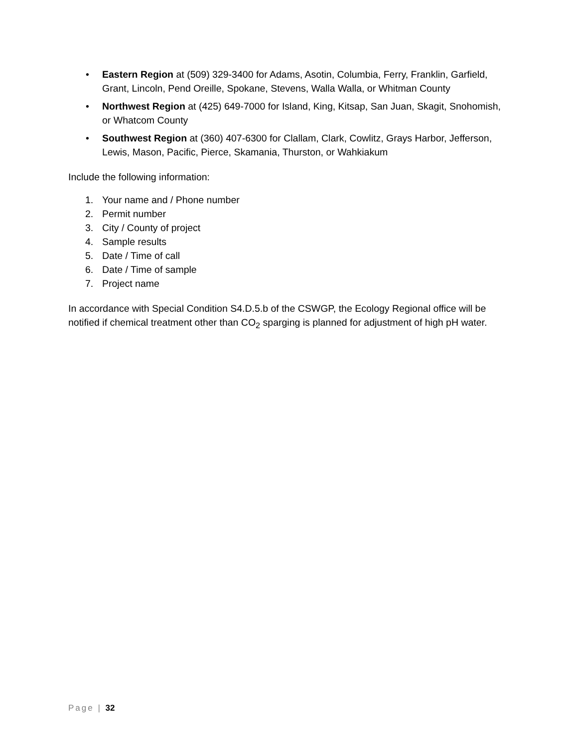• Eastern Region at (509) 329-3400 for Adams, Asotin, Columbia, Ferry, Franklin, Garfield, Grant, Lincoln, Pend Oreille, Spokane, Stevens, Walla Walla, or Whitman County
• Northwest Region at (425) 649-7000 for Island, King, Kitsap, San Juan, Skagit, Snohomish, or Whatcom County
• Southwest Region at (360) 407-6300 for Clallam, Clark, Cowlitz, Grays Harbor, Jefferson, Lewis, Mason, Pacific, Pierce, Skamania, Thurston, or Wahkiakum
Include the following information:
1. Your name and / Phone number
2. Permit number
3. City / County of project
4. Sample results
5. Date / Time of call
6. Date / Time of sample
7. Project name
In accordance with Special Condition S4.D.5.b of the CSWGP, the Ecology Regional office will be notified if chemical treatment other than CO<sub>2</sub> sparging is planned for adjustment of high pH water.
Page | 32